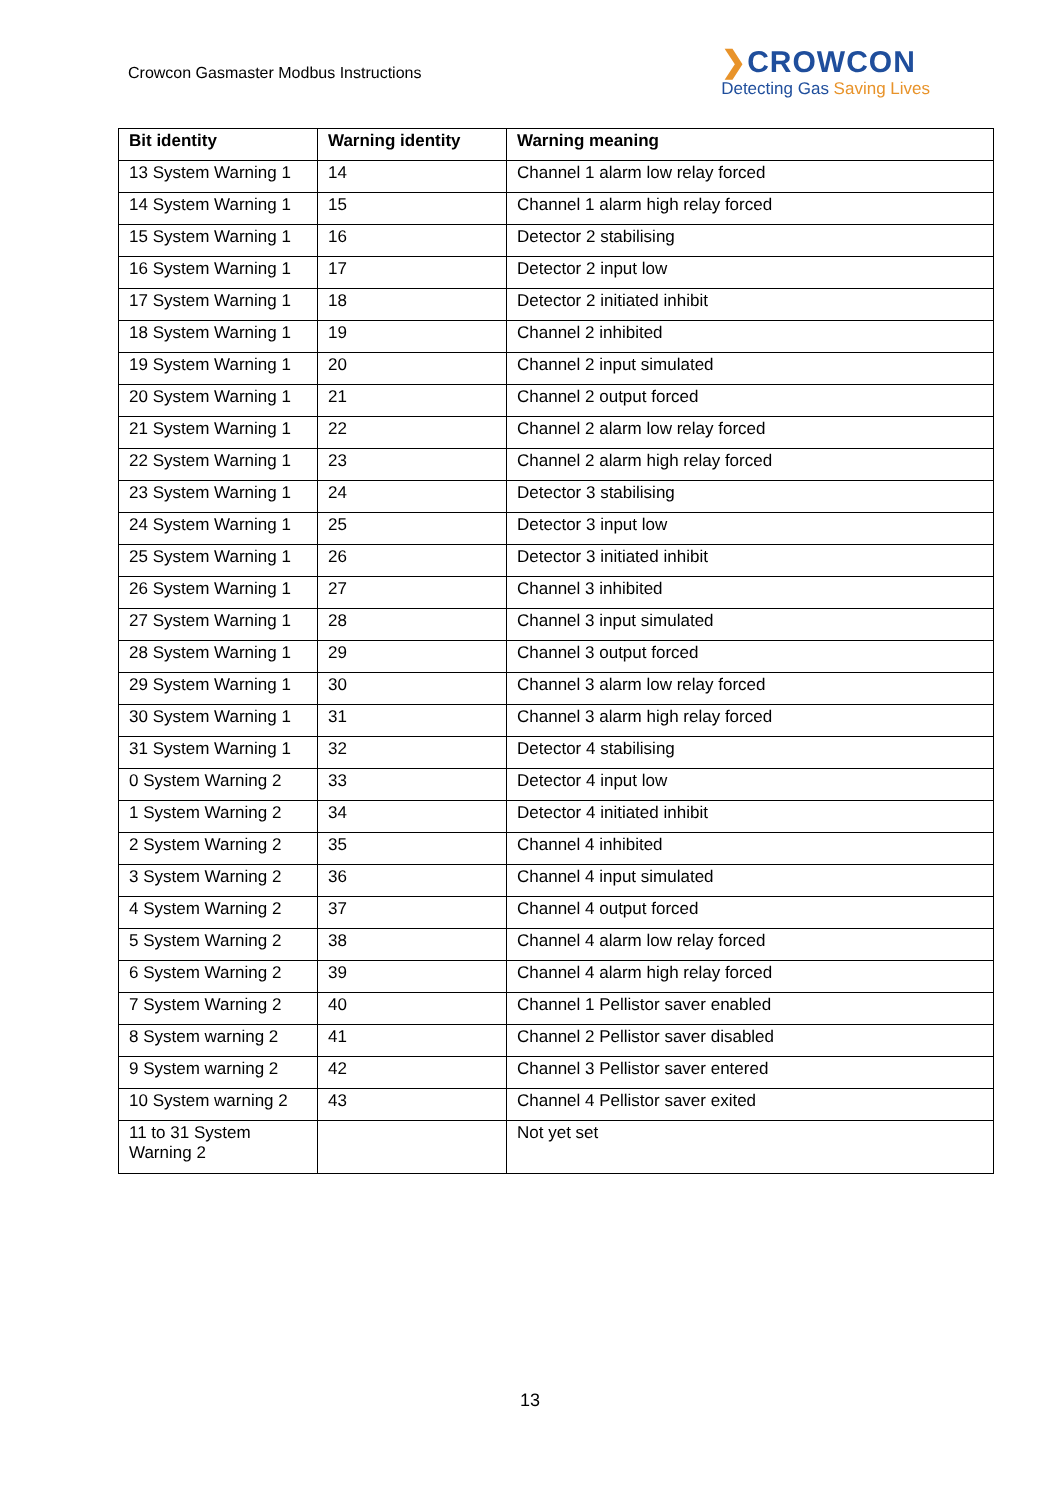Crowcon Gasmaster Modbus Instructions
❯CROWCON
Detecting Gas Saving Lives
| Bit identity | Warning identity | Warning meaning |
| --- | --- | --- |
| 13 System Warning 1 | 14 | Channel 1 alarm low relay forced |
| 14 System Warning 1 | 15 | Channel 1 alarm high relay forced |
| 15 System Warning 1 | 16 | Detector 2 stabilising |
| 16 System Warning 1 | 17 | Detector 2 input low |
| 17 System Warning 1 | 18 | Detector 2 initiated inhibit |
| 18 System Warning 1 | 19 | Channel 2 inhibited |
| 19 System Warning 1 | 20 | Channel 2 input simulated |
| 20 System Warning 1 | 21 | Channel 2 output forced |
| 21 System Warning 1 | 22 | Channel 2 alarm low relay forced |
| 22 System Warning 1 | 23 | Channel 2 alarm high relay forced |
| 23 System Warning 1 | 24 | Detector 3 stabilising |
| 24 System Warning 1 | 25 | Detector 3 input low |
| 25 System Warning 1 | 26 | Detector 3 initiated inhibit |
| 26 System Warning 1 | 27 | Channel 3 inhibited |
| 27 System Warning 1 | 28 | Channel 3 input simulated |
| 28 System Warning 1 | 29 | Channel 3 output forced |
| 29 System Warning 1 | 30 | Channel 3 alarm low relay forced |
| 30 System Warning 1 | 31 | Channel 3 alarm high relay forced |
| 31 System Warning 1 | 32 | Detector 4 stabilising |
| 0 System Warning 2 | 33 | Detector 4 input low |
| 1 System Warning 2 | 34 | Detector 4 initiated inhibit |
| 2 System Warning 2 | 35 | Channel 4 inhibited |
| 3 System Warning 2 | 36 | Channel 4 input simulated |
| 4 System Warning 2 | 37 | Channel 4 output forced |
| 5 System Warning 2 | 38 | Channel 4 alarm low relay forced |
| 6 System Warning 2 | 39 | Channel 4 alarm high relay forced |
| 7 System Warning 2 | 40 | Channel 1 Pellistor saver enabled |
| 8 System warning 2 | 41 | Channel 2 Pellistor saver disabled |
| 9 System warning 2 | 42 | Channel 3 Pellistor saver entered |
| 10 System warning 2 | 43 | Channel 4 Pellistor saver exited |
| 11 to 31 System Warning 2 | | Not yet set |
13